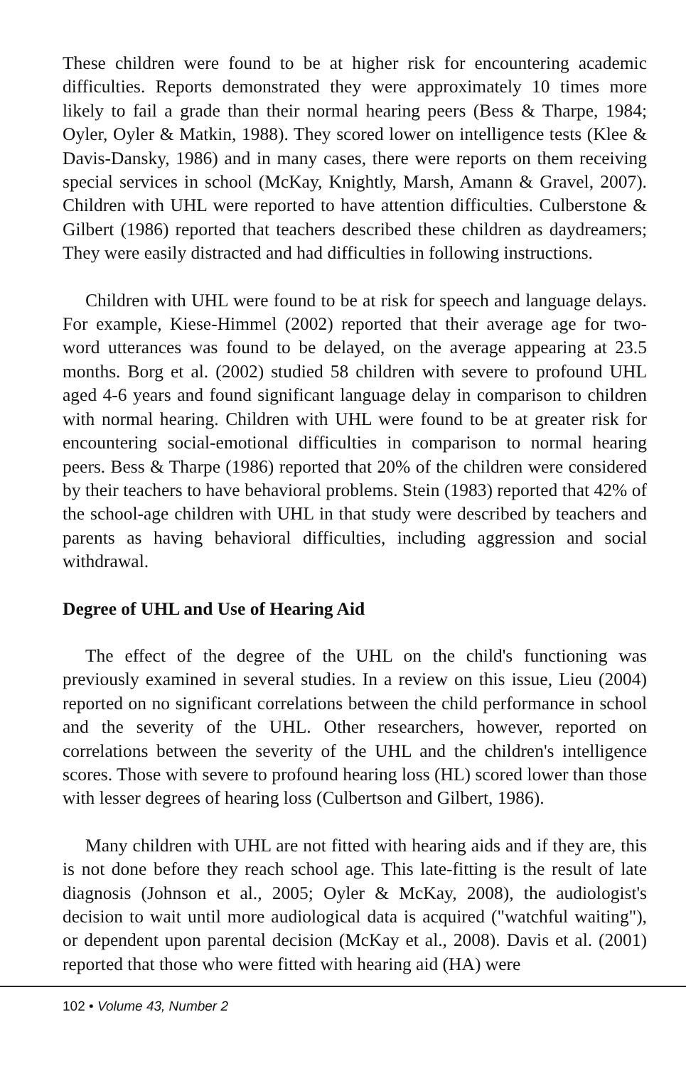These children were found to be at higher risk for encountering academic difficulties. Reports demonstrated they were approximately 10 times more likely to fail a grade than their normal hearing peers (Bess & Tharpe, 1984; Oyler, Oyler & Matkin, 1988). They scored lower on intelligence tests (Klee & Davis-Dansky, 1986) and in many cases, there were reports on them receiving special services in school (McKay, Knightly, Marsh, Amann & Gravel, 2007). Children with UHL were reported to have attention difficulties. Culberstone & Gilbert (1986) reported that teachers described these children as daydreamers; They were easily distracted and had difficulties in following instructions.
Children with UHL were found to be at risk for speech and language delays. For example, Kiese-Himmel (2002) reported that their average age for two-word utterances was found to be delayed, on the average appearing at 23.5 months. Borg et al. (2002) studied 58 children with severe to profound UHL aged 4-6 years and found significant language delay in comparison to children with normal hearing. Children with UHL were found to be at greater risk for encountering social-emotional difficulties in comparison to normal hearing peers. Bess & Tharpe (1986) reported that 20% of the children were considered by their teachers to have behavioral problems. Stein (1983) reported that 42% of the school-age children with UHL in that study were described by teachers and parents as having behavioral difficulties, including aggression and social withdrawal.
Degree of UHL and Use of Hearing Aid
The effect of the degree of the UHL on the child's functioning was previously examined in several studies. In a review on this issue, Lieu (2004) reported on no significant correlations between the child performance in school and the severity of the UHL. Other researchers, however, reported on correlations between the severity of the UHL and the children's intelligence scores. Those with severe to profound hearing loss (HL) scored lower than those with lesser degrees of hearing loss (Culbertson and Gilbert, 1986).
Many children with UHL are not fitted with hearing aids and if they are, this is not done before they reach school age. This late-fitting is the result of late diagnosis (Johnson et al., 2005; Oyler & McKay, 2008), the audiologist's decision to wait until more audiological data is acquired ("watchful waiting"), or dependent upon parental decision (McKay et al., 2008). Davis et al. (2001) reported that those who were fitted with hearing aid (HA) were
102 • Volume 43, Number 2